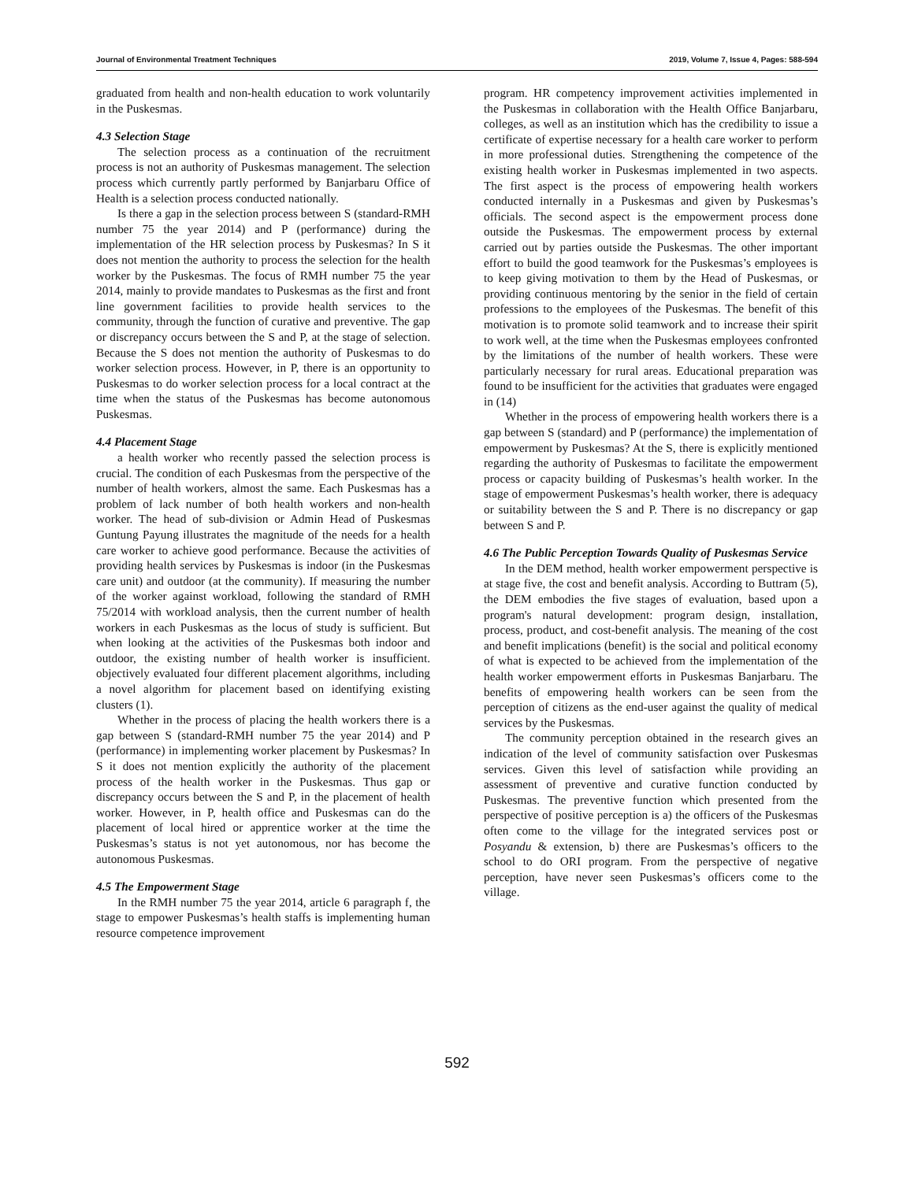Journal of Environmental Treatment Techniques 2019, Volume 7, Issue 4, Pages: 588-594
graduated from health and non-health education to work voluntarily in the Puskesmas.
4.3 Selection Stage
The selection process as a continuation of the recruitment process is not an authority of Puskesmas management. The selection process which currently partly performed by Banjarbaru Office of Health is a selection process conducted nationally.
Is there a gap in the selection process between S (standard-RMH number 75 the year 2014) and P (performance) during the implementation of the HR selection process by Puskesmas? In S it does not mention the authority to process the selection for the health worker by the Puskesmas. The focus of RMH number 75 the year 2014, mainly to provide mandates to Puskesmas as the first and front line government facilities to provide health services to the community, through the function of curative and preventive. The gap or discrepancy occurs between the S and P, at the stage of selection. Because the S does not mention the authority of Puskesmas to do worker selection process. However, in P, there is an opportunity to Puskesmas to do worker selection process for a local contract at the time when the status of the Puskesmas has become autonomous Puskesmas.
4.4 Placement Stage
a health worker who recently passed the selection process is crucial. The condition of each Puskesmas from the perspective of the number of health workers, almost the same. Each Puskesmas has a problem of lack number of both health workers and non-health worker. The head of sub-division or Admin Head of Puskesmas Guntung Payung illustrates the magnitude of the needs for a health care worker to achieve good performance. Because the activities of providing health services by Puskesmas is indoor (in the Puskesmas care unit) and outdoor (at the community). If measuring the number of the worker against workload, following the standard of RMH 75/2014 with workload analysis, then the current number of health workers in each Puskesmas as the locus of study is sufficient. But when looking at the activities of the Puskesmas both indoor and outdoor, the existing number of health worker is insufficient. objectively evaluated four different placement algorithms, including a novel algorithm for placement based on identifying existing clusters (1).
Whether in the process of placing the health workers there is a gap between S (standard-RMH number 75 the year 2014) and P (performance) in implementing worker placement by Puskesmas? In S it does not mention explicitly the authority of the placement process of the health worker in the Puskesmas. Thus gap or discrepancy occurs between the S and P, in the placement of health worker. However, in P, health office and Puskesmas can do the placement of local hired or apprentice worker at the time the Puskesmas’s status is not yet autonomous, nor has become the autonomous Puskesmas.
4.5 The Empowerment Stage
In the RMH number 75 the year 2014, article 6 paragraph f, the stage to empower Puskesmas’s health staffs is implementing human resource competence improvement
program. HR competency improvement activities implemented in the Puskesmas in collaboration with the Health Office Banjarbaru, colleges, as well as an institution which has the credibility to issue a certificate of expertise necessary for a health care worker to perform in more professional duties. Strengthening the competence of the existing health worker in Puskesmas implemented in two aspects. The first aspect is the process of empowering health workers conducted internally in a Puskesmas and given by Puskesmas’s officials. The second aspect is the empowerment process done outside the Puskesmas. The empowerment process by external carried out by parties outside the Puskesmas. The other important effort to build the good teamwork for the Puskesmas’s employees is to keep giving motivation to them by the Head of Puskesmas, or providing continuous mentoring by the senior in the field of certain professions to the employees of the Puskesmas. The benefit of this motivation is to promote solid teamwork and to increase their spirit to work well, at the time when the Puskesmas employees confronted by the limitations of the number of health workers. These were particularly necessary for rural areas. Educational preparation was found to be insufficient for the activities that graduates were engaged in (14)
Whether in the process of empowering health workers there is a gap between S (standard) and P (performance) the implementation of empowerment by Puskesmas? At the S, there is explicitly mentioned regarding the authority of Puskesmas to facilitate the empowerment process or capacity building of Puskesmas’s health worker. In the stage of empowerment Puskesmas’s health worker, there is adequacy or suitability between the S and P. There is no discrepancy or gap between S and P.
4.6 The Public Perception Towards Quality of Puskesmas Service
In the DEM method, health worker empowerment perspective is at stage five, the cost and benefit analysis. According to Buttram (5), the DEM embodies the five stages of evaluation, based upon a program's natural development: program design, installation, process, product, and cost-benefit analysis. The meaning of the cost and benefit implications (benefit) is the social and political economy of what is expected to be achieved from the implementation of the health worker empowerment efforts in Puskesmas Banjarbaru. The benefits of empowering health workers can be seen from the perception of citizens as the end-user against the quality of medical services by the Puskesmas.
The community perception obtained in the research gives an indication of the level of community satisfaction over Puskesmas services. Given this level of satisfaction while providing an assessment of preventive and curative function conducted by Puskesmas. The preventive function which presented from the perspective of positive perception is a) the officers of the Puskesmas often come to the village for the integrated services post or Posyandu & extension, b) there are Puskesmas’s officers to the school to do ORI program. From the perspective of negative perception, have never seen Puskesmas’s officers come to the village.
592